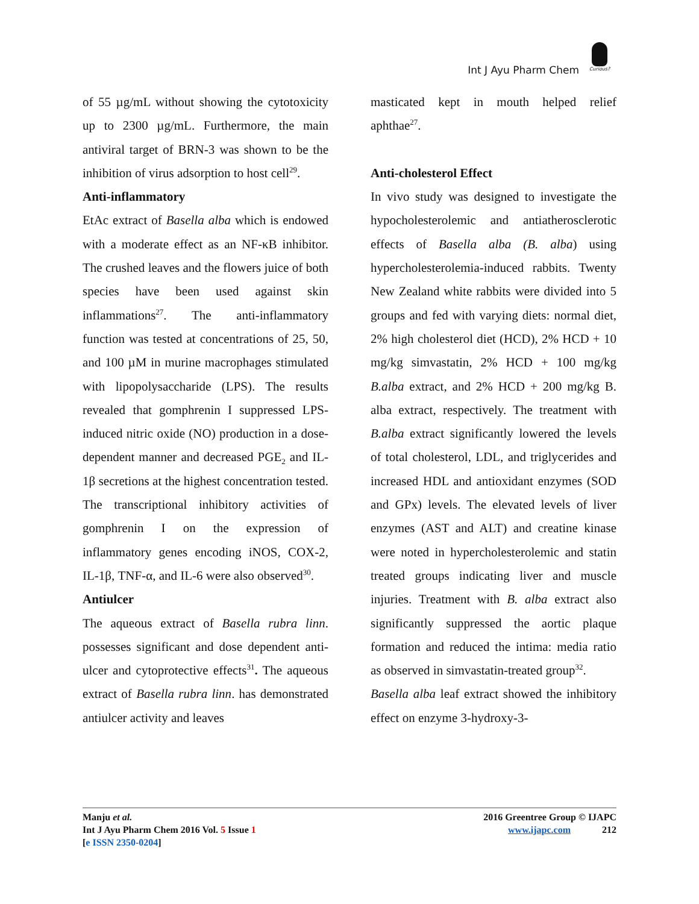Int J Ayu Pharm Chem
Curious?
of 55 µg/mL without showing the cytotoxicity up to 2300 µg/mL. Furthermore, the main antiviral target of BRN-3 was shown to be the inhibition of virus adsorption to host cell<sup>29</sup>.
Anti-inflammatory
EtAc extract of Basella alba which is endowed with a moderate effect as an NF-κB inhibitor. The crushed leaves and the flowers juice of both species have been used against skin inflammations<sup>27</sup>. The anti-inflammatory function was tested at concentrations of 25, 50, and 100 µM in murine macrophages stimulated with lipopolysaccharide (LPS). The results revealed that gomphrenin I suppressed LPS-induced nitric oxide (NO) production in a dose-dependent manner and decreased PGE<sub>2</sub> and IL-1β secretions at the highest concentration tested. The transcriptional inhibitory activities of gomphrenin I on the expression of inflammatory genes encoding iNOS, COX-2, IL-1β, TNF-α, and IL-6 were also observed<sup>30</sup>.
Antiulcer
The aqueous extract of Basella rubra linn. possesses significant and dose dependent anti-ulcer and cytoprotective effects<sup>31</sup>. The aqueous extract of Basella rubra linn. has demonstrated antiulcer activity and leaves
masticated kept in mouth helped relief aphthae<sup>27</sup>.
Anti-cholesterol Effect
In vivo study was designed to investigate the hypocholesterolemic and antiatherosclerotic effects of Basella alba (B. alba) using hypercholesterolemia-induced rabbits. Twenty New Zealand white rabbits were divided into 5 groups and fed with varying diets: normal diet, 2% high cholesterol diet (HCD), 2% HCD + 10 mg/kg simvastatin, 2% HCD + 100 mg/kg B.alba extract, and 2% HCD + 200 mg/kg B. alba extract, respectively. The treatment with B.alba extract significantly lowered the levels of total cholesterol, LDL, and triglycerides and increased HDL and antioxidant enzymes (SOD and GPx) levels. The elevated levels of liver enzymes (AST and ALT) and creatine kinase were noted in hypercholesterolemic and statin treated groups indicating liver and muscle injuries. Treatment with B. alba extract also significantly suppressed the aortic plaque formation and reduced the intima: media ratio as observed in simvastatin-treated group<sup>32</sup>.
Basella alba leaf extract showed the inhibitory effect on enzyme 3-hydroxy-3-
Manju et al.
Int J Ayu Pharm Chem 2016 Vol. 5 Issue 1
[e ISSN 2350-0204]
2016 Greentree Group © IJAPC
www.ijapc.com 212